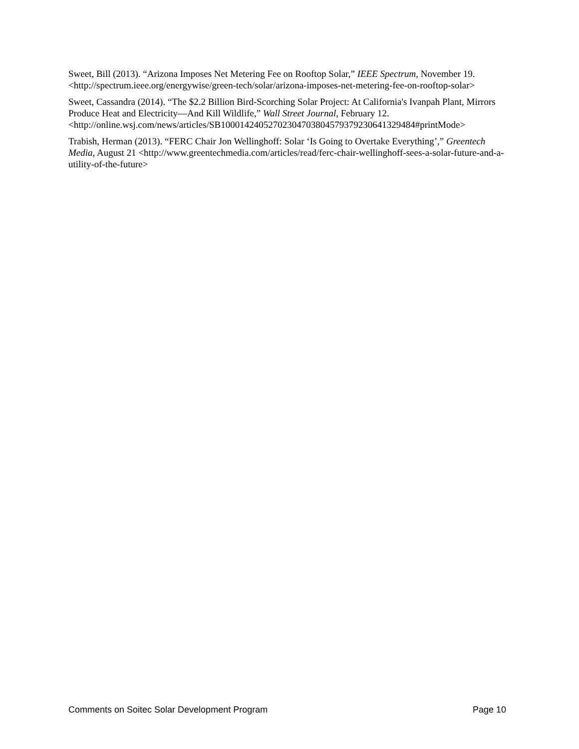Sweet, Bill (2013). “Arizona Imposes Net Metering Fee on Rooftop Solar,” IEEE Spectrum, November 19. <http://spectrum.ieee.org/energywise/green-tech/solar/arizona-imposes-net-metering-fee-on-rooftop-solar>
Sweet, Cassandra (2014). “The $2.2 Billion Bird-Scorching Solar Project: At California's Ivanpah Plant, Mirrors Produce Heat and Electricity—And Kill Wildlife,” Wall Street Journal, February 12. <http://online.wsj.com/news/articles/SB10001424052702304703804579379230641329484#printMode>
Trabish, Herman (2013). “FERC Chair Jon Wellinghoff: Solar ‘Is Going to Overtake Everything’,” Greentech Media, August 21 <http://www.greentechmedia.com/articles/read/ferc-chair-wellinghoff-sees-a-solar-future-and-a-utility-of-the-future>
Comments on Soitec Solar Development Program Page 10